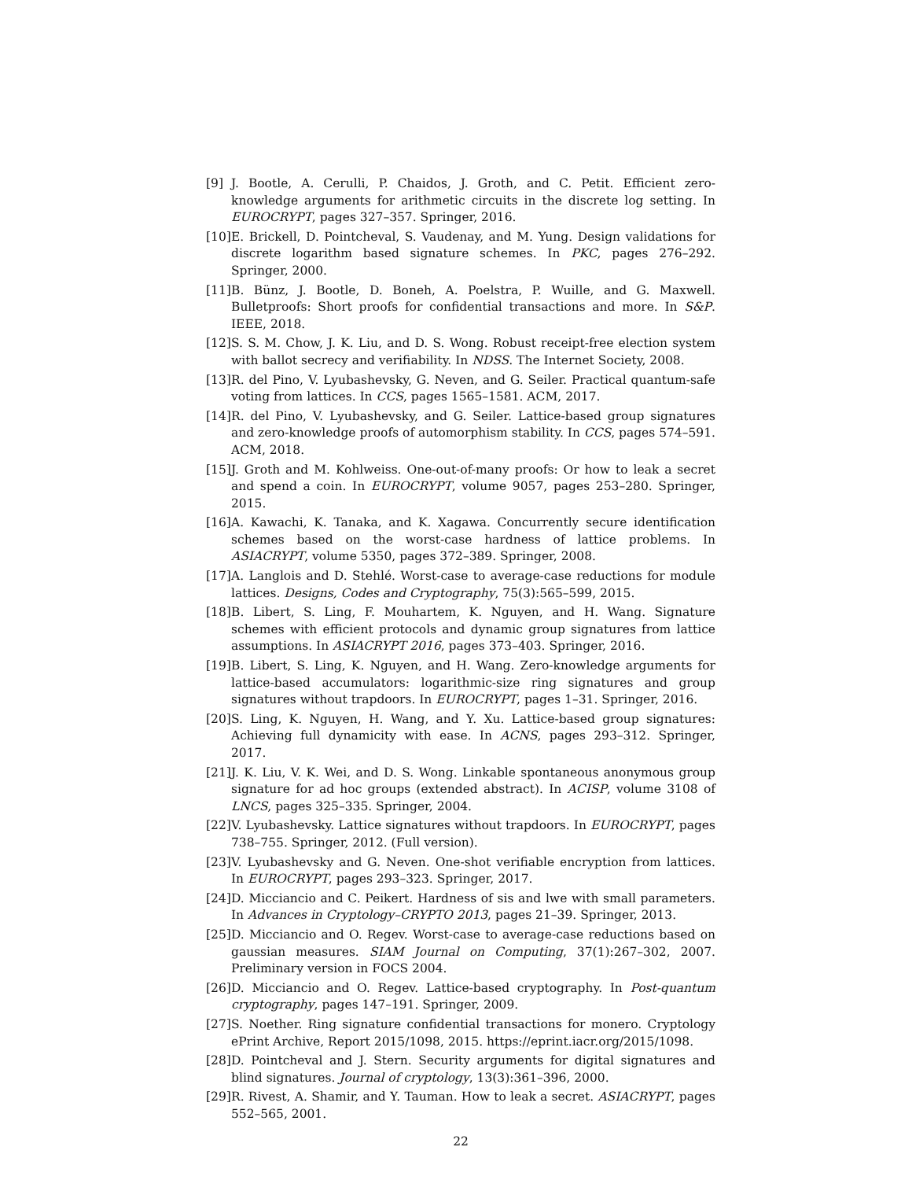[9] J. Bootle, A. Cerulli, P. Chaidos, J. Groth, and C. Petit. Efficient zero-knowledge arguments for arithmetic circuits in the discrete log setting. In EUROCRYPT, pages 327–357. Springer, 2016.
[10] E. Brickell, D. Pointcheval, S. Vaudenay, and M. Yung. Design validations for discrete logarithm based signature schemes. In PKC, pages 276–292. Springer, 2000.
[11] B. Bünz, J. Bootle, D. Boneh, A. Poelstra, P. Wuille, and G. Maxwell. Bulletproofs: Short proofs for confidential transactions and more. In S&P. IEEE, 2018.
[12] S. S. M. Chow, J. K. Liu, and D. S. Wong. Robust receipt-free election system with ballot secrecy and verifiability. In NDSS. The Internet Society, 2008.
[13] R. del Pino, V. Lyubashevsky, G. Neven, and G. Seiler. Practical quantum-safe voting from lattices. In CCS, pages 1565–1581. ACM, 2017.
[14] R. del Pino, V. Lyubashevsky, and G. Seiler. Lattice-based group signatures and zero-knowledge proofs of automorphism stability. In CCS, pages 574–591. ACM, 2018.
[15] J. Groth and M. Kohlweiss. One-out-of-many proofs: Or how to leak a secret and spend a coin. In EUROCRYPT, volume 9057, pages 253–280. Springer, 2015.
[16] A. Kawachi, K. Tanaka, and K. Xagawa. Concurrently secure identification schemes based on the worst-case hardness of lattice problems. In ASIACRYPT, volume 5350, pages 372–389. Springer, 2008.
[17] A. Langlois and D. Stehlé. Worst-case to average-case reductions for module lattices. Designs, Codes and Cryptography, 75(3):565–599, 2015.
[18] B. Libert, S. Ling, F. Mouhartem, K. Nguyen, and H. Wang. Signature schemes with efficient protocols and dynamic group signatures from lattice assumptions. In ASIACRYPT 2016, pages 373–403. Springer, 2016.
[19] B. Libert, S. Ling, K. Nguyen, and H. Wang. Zero-knowledge arguments for lattice-based accumulators: logarithmic-size ring signatures and group signatures without trapdoors. In EUROCRYPT, pages 1–31. Springer, 2016.
[20] S. Ling, K. Nguyen, H. Wang, and Y. Xu. Lattice-based group signatures: Achieving full dynamicity with ease. In ACNS, pages 293–312. Springer, 2017.
[21] J. K. Liu, V. K. Wei, and D. S. Wong. Linkable spontaneous anonymous group signature for ad hoc groups (extended abstract). In ACISP, volume 3108 of LNCS, pages 325–335. Springer, 2004.
[22] V. Lyubashevsky. Lattice signatures without trapdoors. In EUROCRYPT, pages 738–755. Springer, 2012. (Full version).
[23] V. Lyubashevsky and G. Neven. One-shot verifiable encryption from lattices. In EUROCRYPT, pages 293–323. Springer, 2017.
[24] D. Micciancio and C. Peikert. Hardness of sis and lwe with small parameters. In Advances in Cryptology–CRYPTO 2013, pages 21–39. Springer, 2013.
[25] D. Micciancio and O. Regev. Worst-case to average-case reductions based on gaussian measures. SIAM Journal on Computing, 37(1):267–302, 2007. Preliminary version in FOCS 2004.
[26] D. Micciancio and O. Regev. Lattice-based cryptography. In Post-quantum cryptography, pages 147–191. Springer, 2009.
[27] S. Noether. Ring signature confidential transactions for monero. Cryptology ePrint Archive, Report 2015/1098, 2015. https://eprint.iacr.org/2015/1098.
[28] D. Pointcheval and J. Stern. Security arguments for digital signatures and blind signatures. Journal of cryptology, 13(3):361–396, 2000.
[29] R. Rivest, A. Shamir, and Y. Tauman. How to leak a secret. ASIACRYPT, pages 552–565, 2001.
22